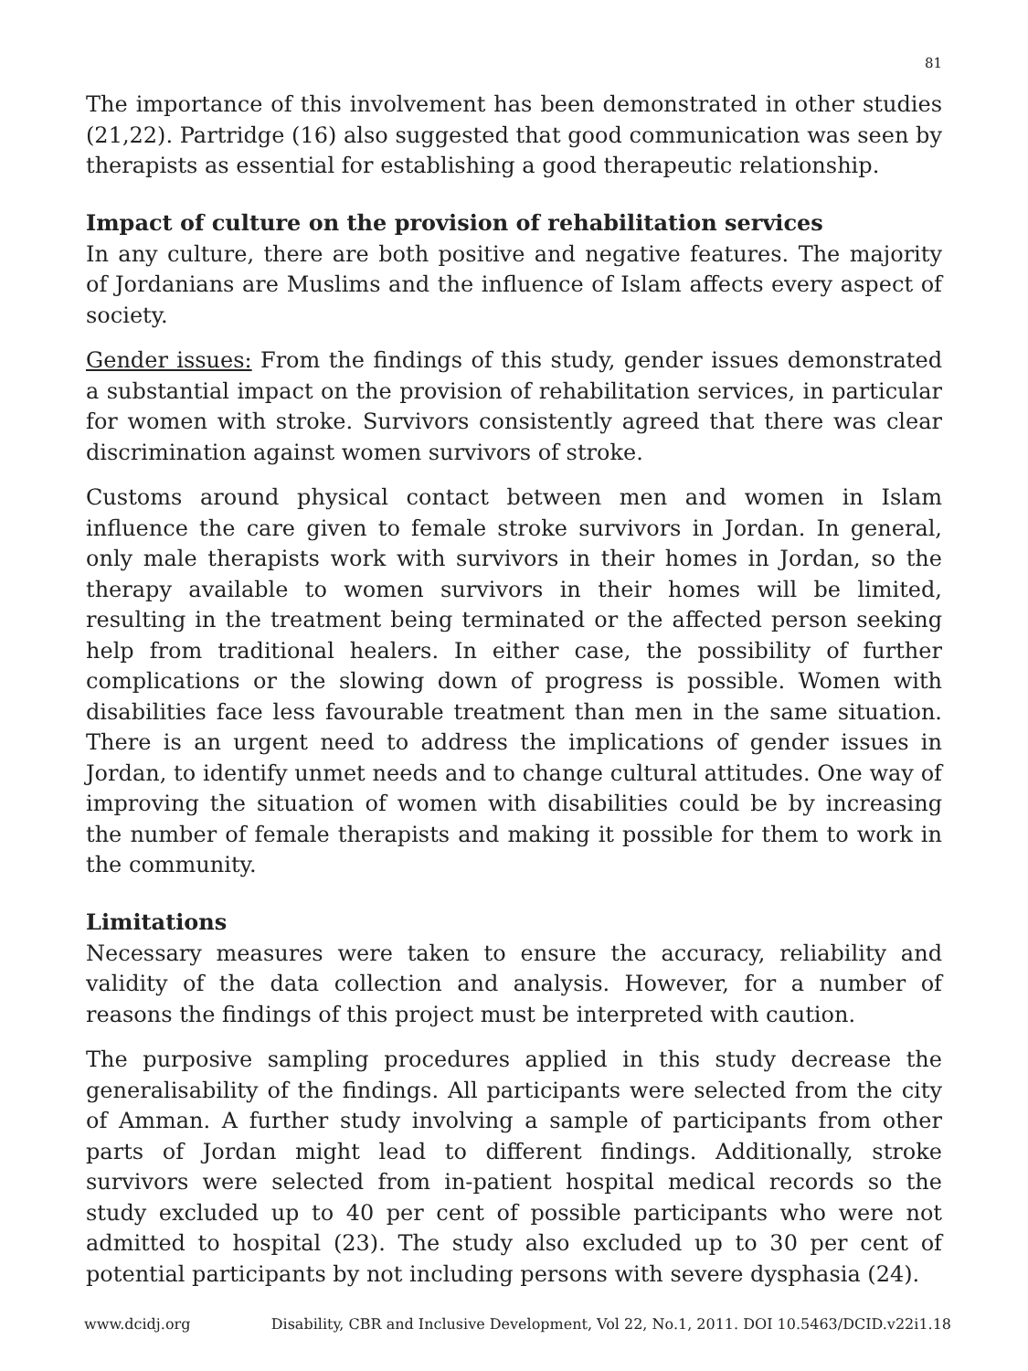81
The importance of this involvement has been demonstrated in other studies (21,22). Partridge (16) also suggested that good communication was seen by therapists as essential for establishing a good therapeutic relationship.
Impact of culture on the provision of rehabilitation services
In any culture, there are both positive and negative features. The majority of Jordanians are Muslims and the influence of Islam affects every aspect of society.
Gender issues: From the findings of this study, gender issues demonstrated a substantial impact on the provision of rehabilitation services, in particular for women with stroke. Survivors consistently agreed that there was clear discrimination against women survivors of stroke.
Customs around physical contact between men and women in Islam influence the care given to female stroke survivors in Jordan. In general, only male therapists work with survivors in their homes in Jordan, so the therapy available to women survivors in their homes will be limited, resulting in the treatment being terminated or the affected person seeking help from traditional healers. In either case, the possibility of further complications or the slowing down of progress is possible. Women with disabilities face less favourable treatment than men in the same situation. There is an urgent need to address the implications of gender issues in Jordan, to identify unmet needs and to change cultural attitudes. One way of improving the situation of women with disabilities could be by increasing the number of female therapists and making it possible for them to work in the community.
Limitations
Necessary measures were taken to ensure the accuracy, reliability and validity of the data collection and analysis. However, for a number of reasons the findings of this project must be interpreted with caution.
The purposive sampling procedures applied in this study decrease the generalisability of the findings. All participants were selected from the city of Amman. A further study involving a sample of participants from other parts of Jordan might lead to different findings. Additionally, stroke survivors were selected from in-patient hospital medical records so the study excluded up to 40 per cent of possible participants who were not admitted to hospital (23). The study also excluded up to 30 per cent of potential participants by not including persons with severe dysphasia (24).
www.dcidj.org Disability, CBR and Inclusive Development, Vol 22, No.1, 2011. DOI 10.5463/DCID.v22i1.18